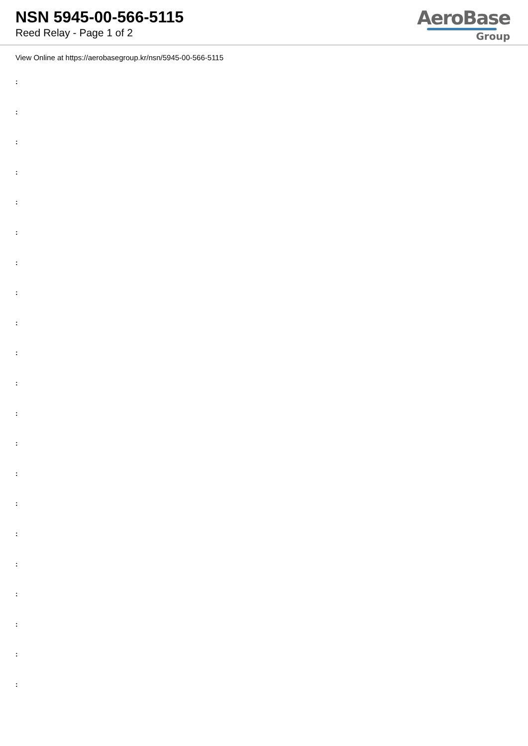NSN 5945-00-566-5115
Reed Relay - Page 1 of 2
AeroBase
Group
View Online at https://aerobasegroup.kr/nsn/5945-00-566-5115
:
:
:
:
:
:
:
:
:
:
:
:
:
:
:
:
:
:
:
:
: